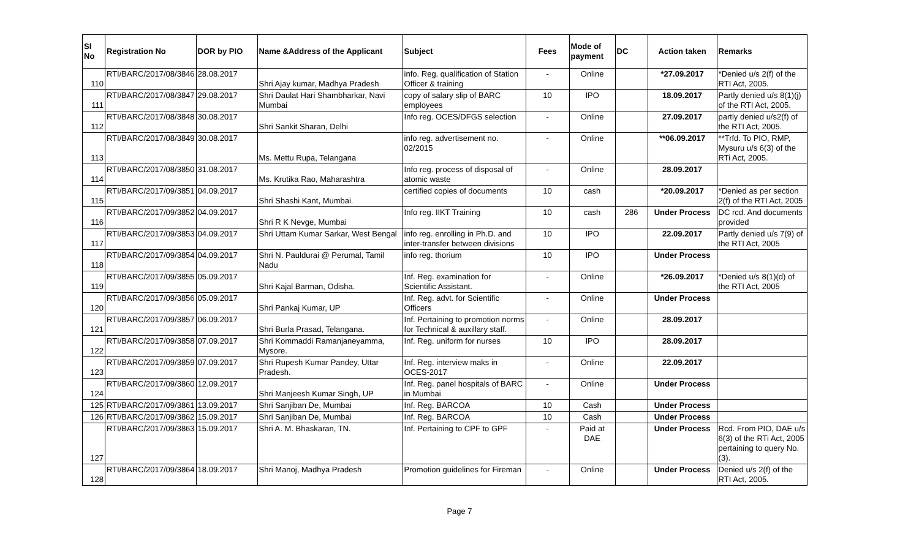| Sl No | Registration No | DOR by PIO | Name &Address of the Applicant | Subject | Fees | Mode of payment | DC | Action taken | Remarks |
| --- | --- | --- | --- | --- | --- | --- | --- | --- | --- |
| 110 | RTI/BARC/2017/08/3846 | 28.08.2017 | Shri Ajay kumar, Madhya Pradesh | info. Reg. qualification of Station Officer & training | - | Online | | *27.09.2017 | *Denied u/s 2(f) of the RTI Act, 2005. |
| 111 | RTI/BARC/2017/08/3847 | 29.08.2017 | Shri Daulat Hari Shambharkar, Navi Mumbai | copy of salary slip of BARC employees | 10 | IPO | | 18.09.2017 | Partly denied u/s 8(1)(j) of the RTI Act, 2005. |
| 112 | RTI/BARC/2017/08/3848 | 30.08.2017 | Shri Sankit Sharan, Delhi | Info reg. OCES/DFGS selection | - | Online | | 27.09.2017 | partly denied u/s2(f) of the RTI Act, 2005. |
| 113 | RTI/BARC/2017/08/3849 | 30.08.2017 | Ms. Mettu Rupa, Telangana | info reg. advertisement no. 02/2015 | - | Online | | **06.09.2017 | **Trfd. To PIO, RMP, Mysuru u/s 6(3) of the RTi Act, 2005. |
| 114 | RTI/BARC/2017/08/3850 | 31.08.2017 | Ms. Krutika Rao, Maharashtra | Info reg. process of disposal of atomic waste | - | Online | | 28.09.2017 | |
| 115 | RTI/BARC/2017/09/3851 | 04.09.2017 | Shri Shashi Kant, Mumbai. | certified copies of documents | 10 | cash | | *20.09.2017 | *Denied as per section 2(f) of the RTI Act, 2005 |
| 116 | RTI/BARC/2017/09/3852 | 04.09.2017 | Shri R K Nevge, Mumbai | Info reg. IIKT Training | 10 | cash | 286 | Under Process | DC rcd. And documents provided |
| 117 | RTI/BARC/2017/09/3853 | 04.09.2017 | Shri Uttam Kumar Sarkar, West Bengal | info reg. enrolling in Ph.D. and inter-transfer between divisions | 10 | IPO | | 22.09.2017 | Partly denied u/s 7(9) of the RTI Act, 2005 |
| 118 | RTI/BARC/2017/09/3854 | 04.09.2017 | Shri N. Pauldurai @ Perumal, Tamil Nadu | info reg. thorium | 10 | IPO | | Under Process | |
| 119 | RTI/BARC/2017/09/3855 | 05.09.2017 | Shri Kajal Barman, Odisha. | Inf. Reg. examination for Scientific Assistant. | - | Online | | *26.09.2017 | *Denied u/s 8(1)(d) of the RTI Act, 2005 |
| 120 | RTI/BARC/2017/09/3856 | 05.09.2017 | Shri Pankaj Kumar, UP | Inf. Reg. advt. for Scientific Officers | - | Online | | Under Process | |
| 121 | RTI/BARC/2017/09/3857 | 06.09.2017 | Shri Burla Prasad, Telangana. | Inf. Pertaining to promotion norms for Technical & auxillary staff. | - | Online | | 28.09.2017 | |
| 122 | RTI/BARC/2017/09/3858 | 07.09.2017 | Shri Kommaddi Ramanjaneyamma, Mysore. | Inf. Reg. uniform for nurses | 10 | IPO | | 28.09.2017 | |
| 123 | RTI/BARC/2017/09/3859 | 07.09.2017 | Shri Rupesh Kumar Pandey, Uttar Pradesh. | Inf. Reg. interview maks in OCES-2017 | - | Online | | 22.09.2017 | |
| 124 | RTI/BARC/2017/09/3860 | 12.09.2017 | Shri Manjeesh Kumar Singh, UP | Inf. Reg. panel hospitals of BARC in Mumbai | - | Online | | Under Process | |
| 125 | RTI/BARC/2017/09/3861 | 13.09.2017 | Shri Sanjiban De, Mumbai | Inf. Reg. BARCOA | 10 | Cash | | Under Process | |
| 126 | RTI/BARC/2017/09/3862 | 15.09.2017 | Shri Sanjiban De, Mumbai | Inf. Reg. BARCOA | 10 | Cash | | Under Process | |
| 127 | RTI/BARC/2017/09/3863 | 15.09.2017 | Shri A. M. Bhaskaran, TN. | Inf. Pertaining to CPF to GPF | - | Paid at DAE | | Under Process | Rcd. From PIO, DAE u/s 6(3) of the RTi Act, 2005 pertaining to query No. (3). |
| 128 | RTI/BARC/2017/09/3864 | 18.09.2017 | Shri Manoj, Madhya Pradesh | Promotion guidelines for Fireman | - | Online | | Under Process | Denied u/s 2(f) of the RTI Act, 2005. |
Page 7